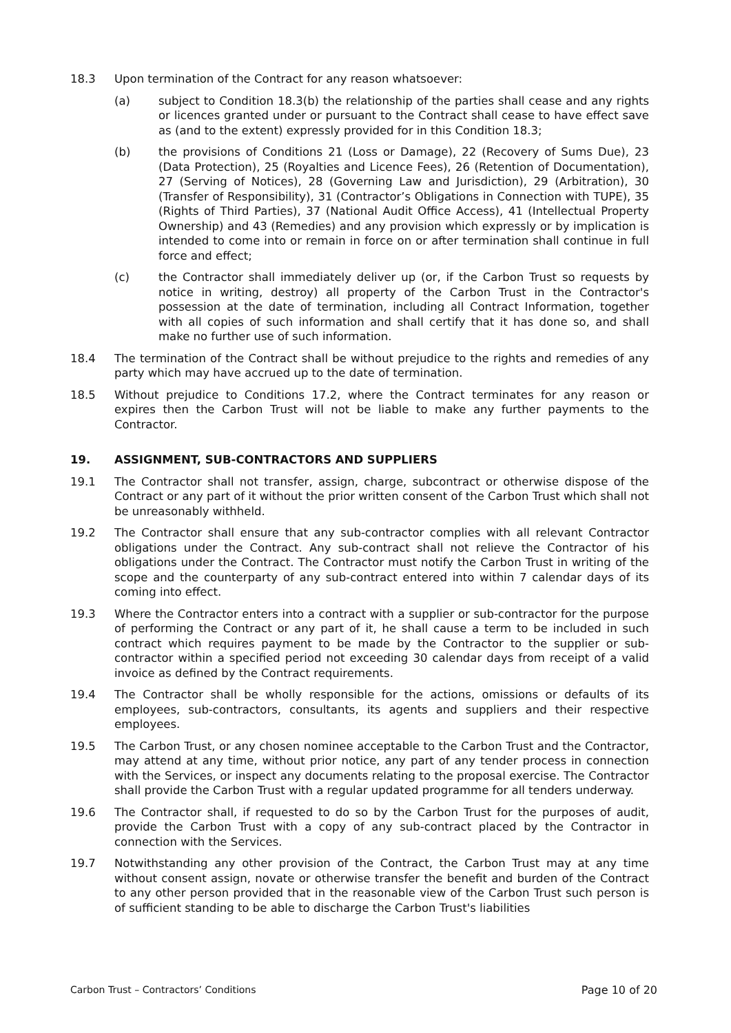18.3 Upon termination of the Contract for any reason whatsoever:
(a) subject to Condition 18.3(b) the relationship of the parties shall cease and any rights or licences granted under or pursuant to the Contract shall cease to have effect save as (and to the extent) expressly provided for in this Condition 18.3;
(b) the provisions of Conditions 21 (Loss or Damage), 22 (Recovery of Sums Due), 23 (Data Protection), 25 (Royalties and Licence Fees), 26 (Retention of Documentation), 27 (Serving of Notices), 28 (Governing Law and Jurisdiction), 29 (Arbitration), 30 (Transfer of Responsibility), 31 (Contractor’s Obligations in Connection with TUPE), 35 (Rights of Third Parties), 37 (National Audit Office Access), 41 (Intellectual Property Ownership) and 43 (Remedies) and any provision which expressly or by implication is intended to come into or remain in force on or after termination shall continue in full force and effect;
(c) the Contractor shall immediately deliver up (or, if the Carbon Trust so requests by notice in writing, destroy) all property of the Carbon Trust in the Contractor's possession at the date of termination, including all Contract Information, together with all copies of such information and shall certify that it has done so, and shall make no further use of such information.
18.4 The termination of the Contract shall be without prejudice to the rights and remedies of any party which may have accrued up to the date of termination.
18.5 Without prejudice to Conditions 17.2, where the Contract terminates for any reason or expires then the Carbon Trust will not be liable to make any further payments to the Contractor.
19. ASSIGNMENT, SUB-CONTRACTORS AND SUPPLIERS
19.1 The Contractor shall not transfer, assign, charge, subcontract or otherwise dispose of the Contract or any part of it without the prior written consent of the Carbon Trust which shall not be unreasonably withheld.
19.2 The Contractor shall ensure that any sub-contractor complies with all relevant Contractor obligations under the Contract. Any sub-contract shall not relieve the Contractor of his obligations under the Contract. The Contractor must notify the Carbon Trust in writing of the scope and the counterparty of any sub-contract entered into within 7 calendar days of its coming into effect.
19.3 Where the Contractor enters into a contract with a supplier or sub-contractor for the purpose of performing the Contract or any part of it, he shall cause a term to be included in such contract which requires payment to be made by the Contractor to the supplier or sub-contractor within a specified period not exceeding 30 calendar days from receipt of a valid invoice as defined by the Contract requirements.
19.4 The Contractor shall be wholly responsible for the actions, omissions or defaults of its employees, sub-contractors, consultants, its agents and suppliers and their respective employees.
19.5 The Carbon Trust, or any chosen nominee acceptable to the Carbon Trust and the Contractor, may attend at any time, without prior notice, any part of any tender process in connection with the Services, or inspect any documents relating to the proposal exercise. The Contractor shall provide the Carbon Trust with a regular updated programme for all tenders underway.
19.6 The Contractor shall, if requested to do so by the Carbon Trust for the purposes of audit, provide the Carbon Trust with a copy of any sub-contract placed by the Contractor in connection with the Services.
19.7 Notwithstanding any other provision of the Contract, the Carbon Trust may at any time without consent assign, novate or otherwise transfer the benefit and burden of the Contract to any other person provided that in the reasonable view of the Carbon Trust such person is of sufficient standing to be able to discharge the Carbon Trust's liabilities
Carbon Trust – Contractors’ Conditions Page 10 of 20